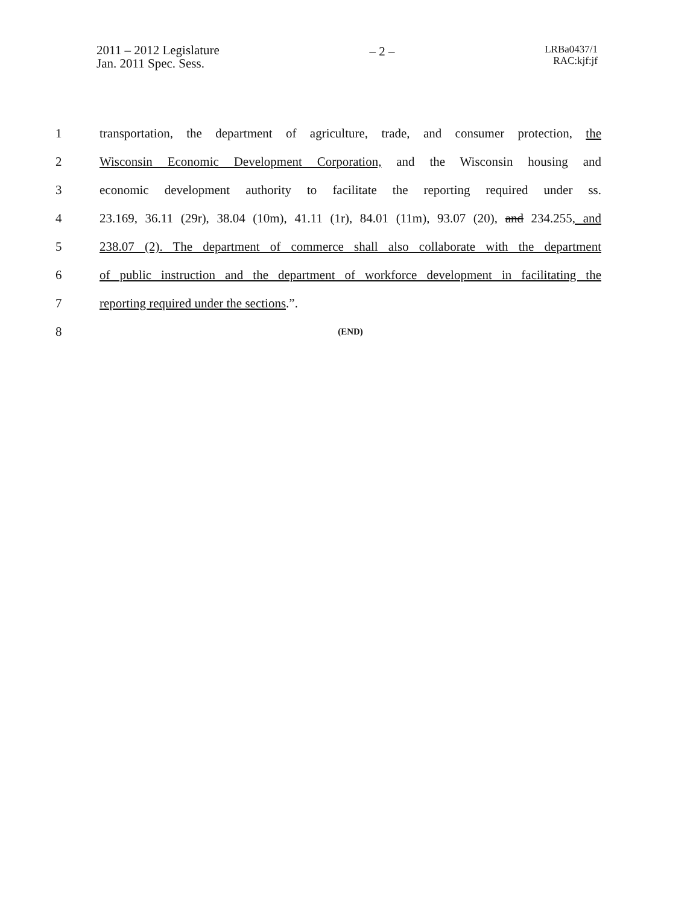2011 – 2012 Legislature
Jan. 2011 Spec. Sess.
– 2 –
LRBa0437/1
RAC:kjf:jf
1
transportation, the department of agriculture, trade, and consumer protection, the
2
Wisconsin Economic Development Corporation, and the Wisconsin housing and
3
economic development authority to facilitate the reporting required under ss.
4
23.169, 36.11 (29r), 38.04 (10m), 41.11 (1r), 84.01 (11m), 93.07 (20), and 234.255, and
5
238.07 (2). The department of commerce shall also collaborate with the department
6
of public instruction and the department of workforce development in facilitating the
7 reporting required under the sections.”.
8
(END)